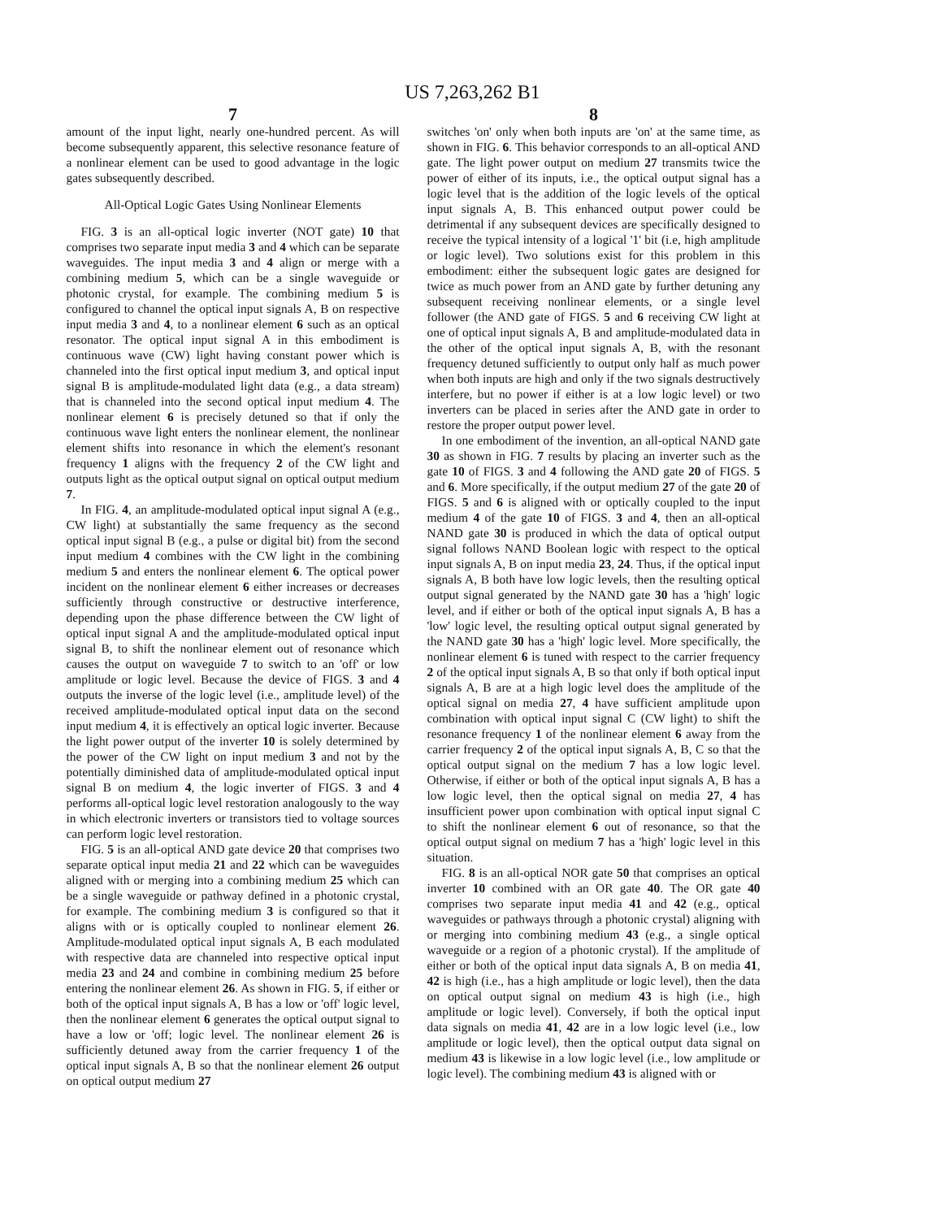US 7,263,262 B1
7
amount of the input light, nearly one-hundred percent. As will become subsequently apparent, this selective resonance feature of a nonlinear element can be used to good advantage in the logic gates subsequently described.
All-Optical Logic Gates Using Nonlinear Elements
FIG. 3 is an all-optical logic inverter (NOT gate) 10 that comprises two separate input media 3 and 4 which can be separate waveguides. The input media 3 and 4 align or merge with a combining medium 5, which can be a single waveguide or photonic crystal, for example. The combining medium 5 is configured to channel the optical input signals A, B on respective input media 3 and 4, to a nonlinear element 6 such as an optical resonator. The optical input signal A in this embodiment is continuous wave (CW) light having constant power which is channeled into the first optical input medium 3, and optical input signal B is amplitude-modulated light data (e.g., a data stream) that is channeled into the second optical input medium 4. The nonlinear element 6 is precisely detuned so that if only the continuous wave light enters the nonlinear element, the nonlinear element shifts into resonance in which the element's resonant frequency 1 aligns with the frequency 2 of the CW light and outputs light as the optical output signal on optical output medium 7.
In FIG. 4, an amplitude-modulated optical input signal A (e.g., CW light) at substantially the same frequency as the second optical input signal B (e.g., a pulse or digital bit) from the second input medium 4 combines with the CW light in the combining medium 5 and enters the nonlinear element 6. The optical power incident on the nonlinear element 6 either increases or decreases sufficiently through constructive or destructive interference, depending upon the phase difference between the CW light of optical input signal A and the amplitude-modulated optical input signal B, to shift the nonlinear element out of resonance which causes the output on waveguide 7 to switch to an 'off' or low amplitude or logic level. Because the device of FIGS. 3 and 4 outputs the inverse of the logic level (i.e., amplitude level) of the received amplitude-modulated optical input data on the second input medium 4, it is effectively an optical logic inverter. Because the light power output of the inverter 10 is solely determined by the power of the CW light on input medium 3 and not by the potentially diminished data of amplitude-modulated optical input signal B on medium 4, the logic inverter of FIGS. 3 and 4 performs all-optical logic level restoration analogously to the way in which electronic inverters or transistors tied to voltage sources can perform logic level restoration.
FIG. 5 is an all-optical AND gate device 20 that comprises two separate optical input media 21 and 22 which can be waveguides aligned with or merging into a combining medium 25 which can be a single waveguide or pathway defined in a photonic crystal, for example. The combining medium 3 is configured so that it aligns with or is optically coupled to nonlinear element 26. Amplitude-modulated optical input signals A, B each modulated with respective data are channeled into respective optical input media 23 and 24 and combine in combining medium 25 before entering the nonlinear element 26. As shown in FIG. 5, if either or both of the optical input signals A, B has a low or 'off' logic level, then the nonlinear element 6 generates the optical output signal to have a low or 'off; logic level. The nonlinear element 26 is sufficiently detuned away from the carrier frequency 1 of the optical input signals A, B so that the nonlinear element 26 output on optical output medium 27
8
switches 'on' only when both inputs are 'on' at the same time, as shown in FIG. 6. This behavior corresponds to an all-optical AND gate. The light power output on medium 27 transmits twice the power of either of its inputs, i.e., the optical output signal has a logic level that is the addition of the logic levels of the optical input signals A, B. This enhanced output power could be detrimental if any subsequent devices are specifically designed to receive the typical intensity of a logical '1' bit (i.e, high amplitude or logic level). Two solutions exist for this problem in this embodiment: either the subsequent logic gates are designed for twice as much power from an AND gate by further detuning any subsequent receiving nonlinear elements, or a single level follower (the AND gate of FIGS. 5 and 6 receiving CW light at one of optical input signals A, B and amplitude-modulated data in the other of the optical input signals A, B, with the resonant frequency detuned sufficiently to output only half as much power when both inputs are high and only if the two signals destructively interfere, but no power if either is at a low logic level) or two inverters can be placed in series after the AND gate in order to restore the proper output power level.
In one embodiment of the invention, an all-optical NAND gate 30 as shown in FIG. 7 results by placing an inverter such as the gate 10 of FIGS. 3 and 4 following the AND gate 20 of FIGS. 5 and 6. More specifically, if the output medium 27 of the gate 20 of FIGS. 5 and 6 is aligned with or optically coupled to the input medium 4 of the gate 10 of FIGS. 3 and 4, then an all-optical NAND gate 30 is produced in which the data of optical output signal follows NAND Boolean logic with respect to the optical input signals A, B on input media 23, 24. Thus, if the optical input signals A, B both have low logic levels, then the resulting optical output signal generated by the NAND gate 30 has a 'high' logic level, and if either or both of the optical input signals A, B has a 'low' logic level, the resulting optical output signal generated by the NAND gate 30 has a 'high' logic level. More specifically, the nonlinear element 6 is tuned with respect to the carrier frequency 2 of the optical input signals A, B so that only if both optical input signals A, B are at a high logic level does the amplitude of the optical signal on media 27, 4 have sufficient amplitude upon combination with optical input signal C (CW light) to shift the resonance frequency 1 of the nonlinear element 6 away from the carrier frequency 2 of the optical input signals A, B, C so that the optical output signal on the medium 7 has a low logic level. Otherwise, if either or both of the optical input signals A, B has a low logic level, then the optical signal on media 27, 4 has insufficient power upon combination with optical input signal C to shift the nonlinear element 6 out of resonance, so that the optical output signal on medium 7 has a 'high' logic level in this situation.
FIG. 8 is an all-optical NOR gate 50 that comprises an optical inverter 10 combined with an OR gate 40. The OR gate 40 comprises two separate input media 41 and 42 (e.g., optical waveguides or pathways through a photonic crystal) aligning with or merging into combining medium 43 (e.g., a single optical waveguide or a region of a photonic crystal). If the amplitude of either or both of the optical input data signals A, B on media 41, 42 is high (i.e., has a high amplitude or logic level), then the data on optical output signal on medium 43 is high (i.e., high amplitude or logic level). Conversely, if both the optical input data signals on media 41, 42 are in a low logic level (i.e., low amplitude or logic level), then the optical output data signal on medium 43 is likewise in a low logic level (i.e., low amplitude or logic level). The combining medium 43 is aligned with or